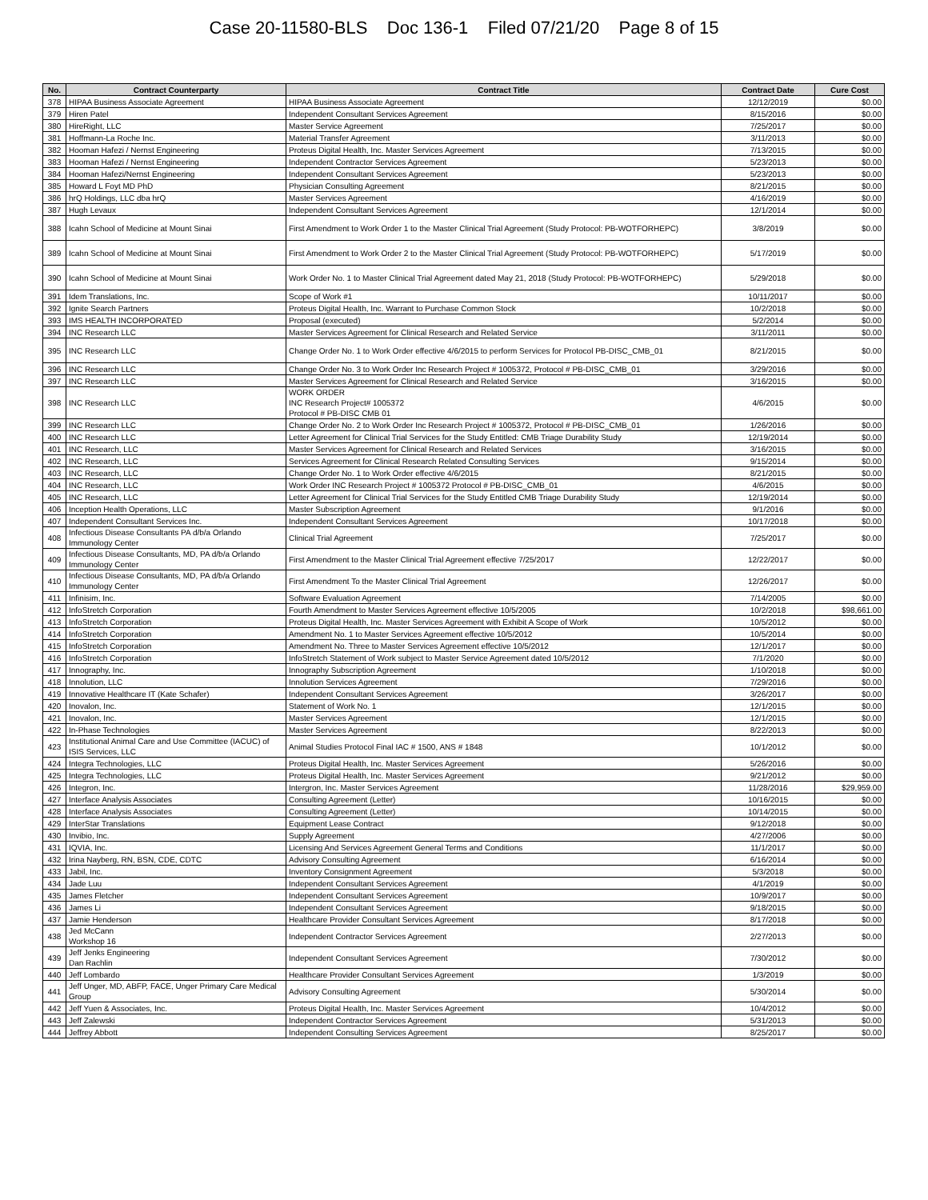Case 20-11580-BLS Doc 136-1 Filed 07/21/20 Page 8 of 15
| No. | Contract Counterparty | Contract Title | Contract Date | Cure Cost |
| --- | --- | --- | --- | --- |
| 378 | HIPAA Business Associate Agreement | HIPAA Business Associate Agreement | 12/12/2019 | $0.00 |
| 379 | Hiren Patel | Independent Consultant Services Agreement | 8/15/2016 | $0.00 |
| 380 | HireRight, LLC | Master Service Agreement | 7/25/2017 | $0.00 |
| 381 | Hoffmann-La Roche Inc. | Material Transfer Agreement | 3/11/2013 | $0.00 |
| 382 | Hooman Hafezi / Nernst Engineering | Proteus Digital Health, Inc. Master Services Agreement | 7/13/2015 | $0.00 |
| 383 | Hooman Hafezi / Nernst Engineering | Independent Contractor Services Agreement | 5/23/2013 | $0.00 |
| 384 | Hooman Hafezi/Nernst Engineering | Independent Consultant Services Agreement | 5/23/2013 | $0.00 |
| 385 | Howard L Foyt MD PhD | Physician Consulting Agreement | 8/21/2015 | $0.00 |
| 386 | hrQ Holdings, LLC dba hrQ | Master Services Agreement | 4/16/2019 | $0.00 |
| 387 | Hugh Levaux | Independent Consultant Services Agreement | 12/1/2014 | $0.00 |
| 388 | Icahn School of Medicine at Mount Sinai | First Amendment to Work Order 1 to the Master Clinical Trial Agreement (Study Protocol: PB-WOTFORHEPC) | 3/8/2019 | $0.00 |
| 389 | Icahn School of Medicine at Mount Sinai | First Amendment to Work Order 2 to the Master Clinical Trial Agreement (Study Protocol: PB-WOTFORHEPC) | 5/17/2019 | $0.00 |
| 390 | Icahn School of Medicine at Mount Sinai | Work Order No. 1 to Master Clinical Trial Agreement dated May 21, 2018 (Study Protocol: PB-WOTFORHEPC) | 5/29/2018 | $0.00 |
| 391 | Idem Translations, Inc. | Scope of Work #1 | 10/11/2017 | $0.00 |
| 392 | Ignite Search Partners | Proteus Digital Health, Inc. Warrant to Purchase Common Stock | 10/2/2018 | $0.00 |
| 393 | IMS HEALTH INCORPORATED | Proposal (executed) | 5/2/2014 | $0.00 |
| 394 | INC Research LLC | Master Services Agreement for Clinical Research and Related Service | 3/11/2011 | $0.00 |
| 395 | INC Research LLC | Change Order No. 1 to Work Order effective 4/6/2015 to perform Services for Protocol PB-DISC_CMB_01 | 8/21/2015 | $0.00 |
| 396 | INC Research LLC | Change Order No. 3 to Work Order Inc Research Project # 1005372, Protocol # PB-DISC_CMB_01 | 3/29/2016 | $0.00 |
| 397 | INC Research LLC | Master Services Agreement for Clinical Research and Related Service | 3/16/2015 | $0.00 |
| 398 | INC Research LLC | WORK ORDER INC Research Project# 1005372 Protocol # PB-DISC CMB 01 | 4/6/2015 | $0.00 |
| 399 | INC Research LLC | Change Order No. 2 to Work Order Inc Research Project # 1005372, Protocol # PB-DISC_CMB_01 | 1/26/2016 | $0.00 |
| 400 | INC Research LLC | Letter Agreement for Clinical Trial Services for the Study Entitled: CMB Triage Durability Study | 12/19/2014 | $0.00 |
| 401 | INC Research, LLC | Master Services Agreement for Clinical Research and Related Services | 3/16/2015 | $0.00 |
| 402 | INC Research, LLC | Services Agreement for Clinical Research Related Consulting Services | 9/15/2014 | $0.00 |
| 403 | INC Research, LLC | Change Order No. 1 to Work Order effective 4/6/2015 | 8/21/2015 | $0.00 |
| 404 | INC Research, LLC | Work Order INC Research Project # 1005372 Protocol # PB-DISC_CMB_01 | 4/6/2015 | $0.00 |
| 405 | INC Research, LLC | Letter Agreement for Clinical Trial Services for the Study Entitled CMB Triage Durability Study | 12/19/2014 | $0.00 |
| 406 | Inception Health Operations, LLC | Master Subscription Agreement | 9/1/2016 | $0.00 |
| 407 | Independent Consultant Services Inc. | Independent Consultant Services Agreement | 10/17/2018 | $0.00 |
| 408 | Infectious Disease Consultants PA d/b/a Orlando Immunology Center | Clinical Trial Agreement | 7/25/2017 | $0.00 |
| 409 | Infectious Disease Consultants, MD, PA d/b/a Orlando Immunology Center | First Amendment to the Master Clinical Trial Agreement effective 7/25/2017 | 12/22/2017 | $0.00 |
| 410 | Infectious Disease Consultants, MD, PA d/b/a Orlando Immunology Center | First Amendment To the Master Clinical Trial Agreement | 12/26/2017 | $0.00 |
| 411 | Infinisim, Inc. | Software Evaluation Agreement | 7/14/2005 | $0.00 |
| 412 | InfoStretch Corporation | Fourth Amendment to Master Services Agreement effective 10/5/2005 | 10/2/2018 | $98,661.00 |
| 413 | InfoStretch Corporation | Proteus Digital Health, Inc. Master Services Agreement with Exhibit A Scope of Work | 10/5/2012 | $0.00 |
| 414 | InfoStretch Corporation | Amendment No. 1 to Master Services Agreement effective 10/5/2012 | 10/5/2014 | $0.00 |
| 415 | InfoStretch Corporation | Amendment No. Three to Master Services Agreement effective 10/5/2012 | 12/1/2017 | $0.00 |
| 416 | InfoStretch Corporation | InfoStretch Statement of Work subject to Master Service Agreement dated 10/5/2012 | 7/1/2020 | $0.00 |
| 417 | Innography, Inc. | Innography Subscription Agreement | 1/10/2018 | $0.00 |
| 418 | Innolution, LLC | Innolution Services Agreement | 7/29/2016 | $0.00 |
| 419 | Innovative Healthcare IT (Kate Schafer) | Independent Consultant Services Agreement | 3/26/2017 | $0.00 |
| 420 | Inovalon, Inc. | Statement of Work No. 1 | 12/1/2015 | $0.00 |
| 421 | Inovalon, Inc. | Master Services Agreement | 12/1/2015 | $0.00 |
| 422 | In-Phase Technologies | Master Services Agreement | 8/22/2013 | $0.00 |
| 423 | Institutional Animal Care and Use Committee (IACUC) of ISIS Services, LLC | Animal Studies Protocol Final IAC # 1500, ANS # 1848 | 10/1/2012 | $0.00 |
| 424 | Integra Technologies, LLC | Proteus Digital Health, Inc. Master Services Agreement | 5/26/2016 | $0.00 |
| 425 | Integra Technologies, LLC | Proteus Digital Health, Inc. Master Services Agreement | 9/21/2012 | $0.00 |
| 426 | Integron, Inc. | Intergron, Inc. Master Services Agreement | 11/28/2016 | $29,959.00 |
| 427 | Interface Analysis Associates | Consulting Agreement (Letter) | 10/16/2015 | $0.00 |
| 428 | Interface Analysis Associates | Consulting Agreement (Letter) | 10/14/2015 | $0.00 |
| 429 | InterStar Translations | Equipment Lease Contract | 9/12/2018 | $0.00 |
| 430 | Invibio, Inc. | Supply Agreement | 4/27/2006 | $0.00 |
| 431 | IQVIA, Inc. | Licensing And Services Agreement General Terms and Conditions | 11/1/2017 | $0.00 |
| 432 | Irina Nayberg, RN, BSN, CDE, CDTC | Advisory Consulting Agreement | 6/16/2014 | $0.00 |
| 433 | Jabil, Inc. | Inventory Consignment Agreement | 5/3/2018 | $0.00 |
| 434 | Jade Luu | Independent Consultant Services Agreement | 4/1/2019 | $0.00 |
| 435 | James Fletcher | Independent Consultant Services Agreement | 10/9/2017 | $0.00 |
| 436 | James Li | Independent Consultant Services Agreement | 9/18/2015 | $0.00 |
| 437 | Jamie Henderson | Healthcare Provider Consultant Services Agreement | 8/17/2018 | $0.00 |
| 438 | Jed McCann Workshop 16 | Independent Contractor Services Agreement | 2/27/2013 | $0.00 |
| 439 | Jeff Jenks Engineering Dan Rachlin | Independent Consultant Services Agreement | 7/30/2012 | $0.00 |
| 440 | Jeff Lombardo | Healthcare Provider Consultant Services Agreement | 1/3/2019 | $0.00 |
| 441 | Jeff Unger, MD, ABFP, FACE, Unger Primary Care Medical Group | Advisory Consulting Agreement | 5/30/2014 | $0.00 |
| 442 | Jeff Yuen & Associates, Inc. | Proteus Digital Health, Inc. Master Services Agreement | 10/4/2012 | $0.00 |
| 443 | Jeff Zalewski | Independent Contractor Services Agreement | 5/31/2013 | $0.00 |
| 444 | Jeffrey Abbott | Independent Consulting Services Agreement | 8/25/2017 | $0.00 |